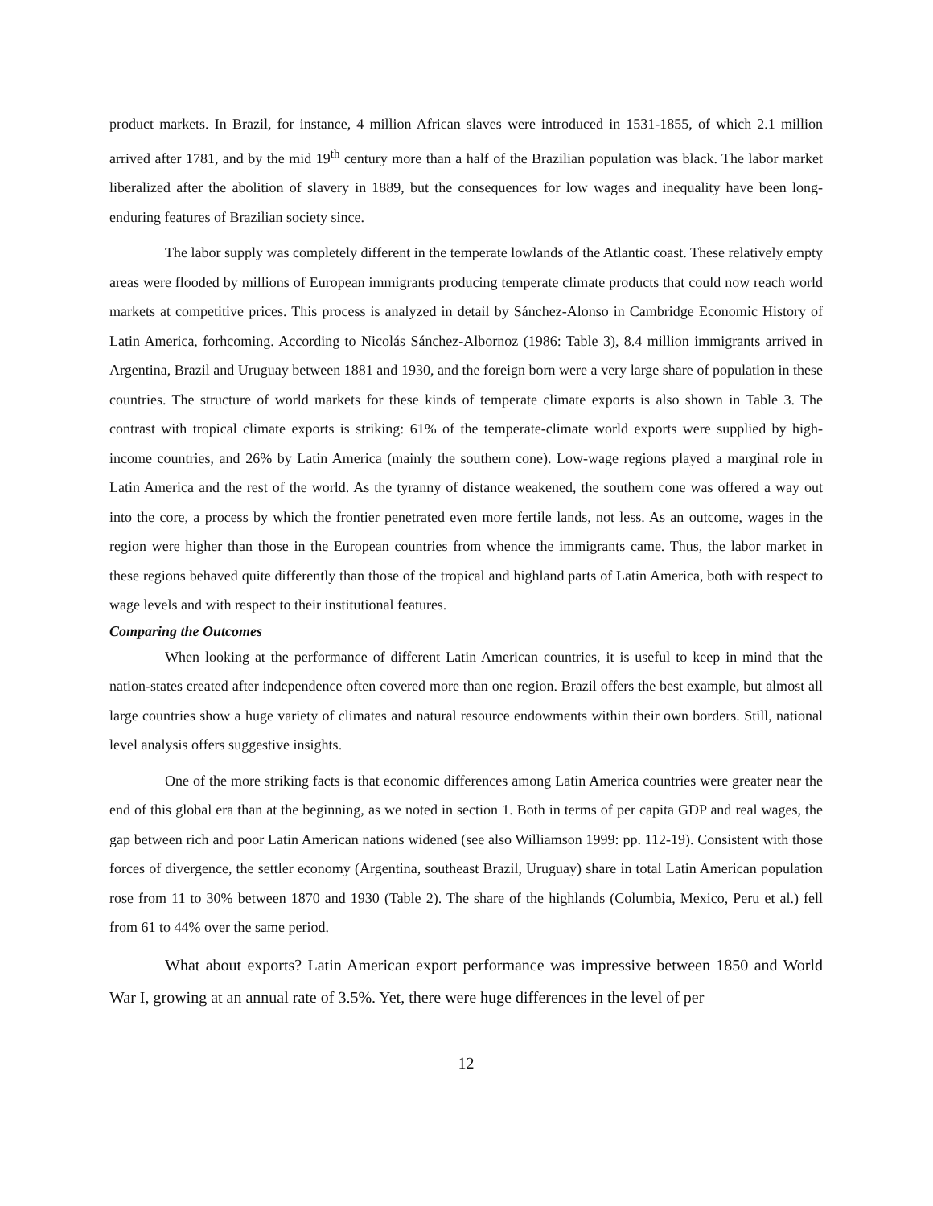product markets. In Brazil, for instance, 4 million African slaves were introduced in 1531-1855, of which 2.1 million arrived after 1781, and by the mid 19<sup>th</sup> century more than a half of the Brazilian population was black. The labor market liberalized after the abolition of slavery in 1889, but the consequences for low wages and inequality have been long-enduring features of Brazilian society since.
The labor supply was completely different in the temperate lowlands of the Atlantic coast. These relatively empty areas were flooded by millions of European immigrants producing temperate climate products that could now reach world markets at competitive prices. This process is analyzed in detail by Sánchez-Alonso in Cambridge Economic History of Latin America, forhcoming. According to Nicolás Sánchez-Albornoz (1986: Table 3), 8.4 million immigrants arrived in Argentina, Brazil and Uruguay between 1881 and 1930, and the foreign born were a very large share of population in these countries. The structure of world markets for these kinds of temperate climate exports is also shown in Table 3. The contrast with tropical climate exports is striking: 61% of the temperate-climate world exports were supplied by high-income countries, and 26% by Latin America (mainly the southern cone). Low-wage regions played a marginal role in Latin America and the rest of the world. As the tyranny of distance weakened, the southern cone was offered a way out into the core, a process by which the frontier penetrated even more fertile lands, not less. As an outcome, wages in the region were higher than those in the European countries from whence the immigrants came. Thus, the labor market in these regions behaved quite differently than those of the tropical and highland parts of Latin America, both with respect to wage levels and with respect to their institutional features.
Comparing the Outcomes
When looking at the performance of different Latin American countries, it is useful to keep in mind that the nation-states created after independence often covered more than one region. Brazil offers the best example, but almost all large countries show a huge variety of climates and natural resource endowments within their own borders. Still, national level analysis offers suggestive insights.
One of the more striking facts is that economic differences among Latin America countries were greater near the end of this global era than at the beginning, as we noted in section 1. Both in terms of per capita GDP and real wages, the gap between rich and poor Latin American nations widened (see also Williamson 1999: pp. 112-19). Consistent with those forces of divergence, the settler economy (Argentina, southeast Brazil, Uruguay) share in total Latin American population rose from 11 to 30% between 1870 and 1930 (Table 2). The share of the highlands (Columbia, Mexico, Peru et al.) fell from 61 to 44% over the same period.
What about exports? Latin American export performance was impressive between 1850 and World War I, growing at an annual rate of 3.5%. Yet, there were huge differences in the level of per
12